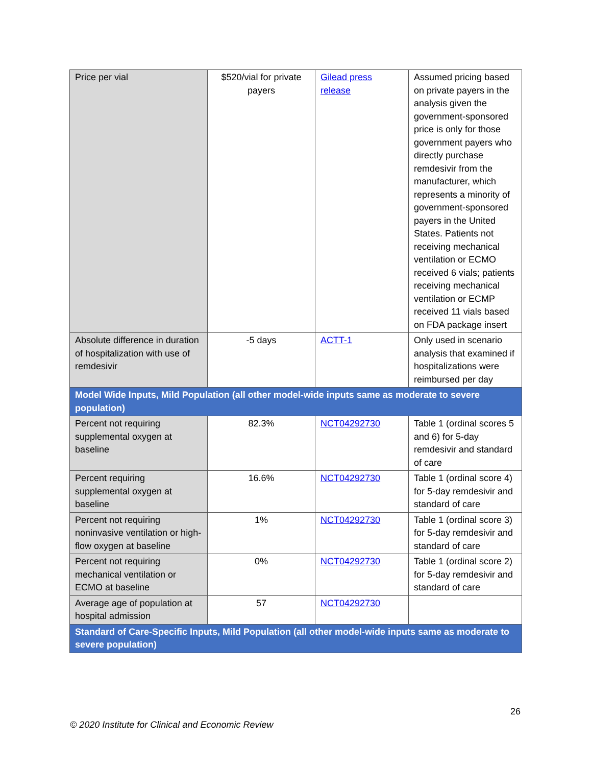| Price per vial | $520/vial for private payers | Gilead press release | Assumed pricing based on private payers in the analysis given the government-sponsored price is only for those government payers who directly purchase remdesivir from the manufacturer, which represents a minority of government-sponsored payers in the United States. Patients not receiving mechanical ventilation or ECMO received 6 vials; patients receiving mechanical ventilation or ECMP received 11 vials based on FDA package insert |
| Absolute difference in duration of hospitalization with use of remdesivir | -5 days | ACTT-1 | Only used in scenario analysis that examined if hospitalizations were reimbursed per day |
| Model Wide Inputs, Mild Population (all other model-wide inputs same as moderate to severe population) | | | |
| Percent not requiring supplemental oxygen at baseline | 82.3% | NCT04292730 | Table 1 (ordinal scores 5 and 6) for 5-day remdesivir and standard of care |
| Percent requiring supplemental oxygen at baseline | 16.6% | NCT04292730 | Table 1 (ordinal score 4) for 5-day remdesivir and standard of care |
| Percent not requiring noninvasive ventilation or high-flow oxygen at baseline | 1% | NCT04292730 | Table 1 (ordinal score 3) for 5-day remdesivir and standard of care |
| Percent not requiring mechanical ventilation or ECMO at baseline | 0% | NCT04292730 | Table 1 (ordinal score 2) for 5-day remdesivir and standard of care |
| Average age of population at hospital admission | 57 | NCT04292730 | |
| Standard of Care-Specific Inputs, Mild Population (all other model-wide inputs same as moderate to severe population) | | | |
26
© 2020 Institute for Clinical and Economic Review